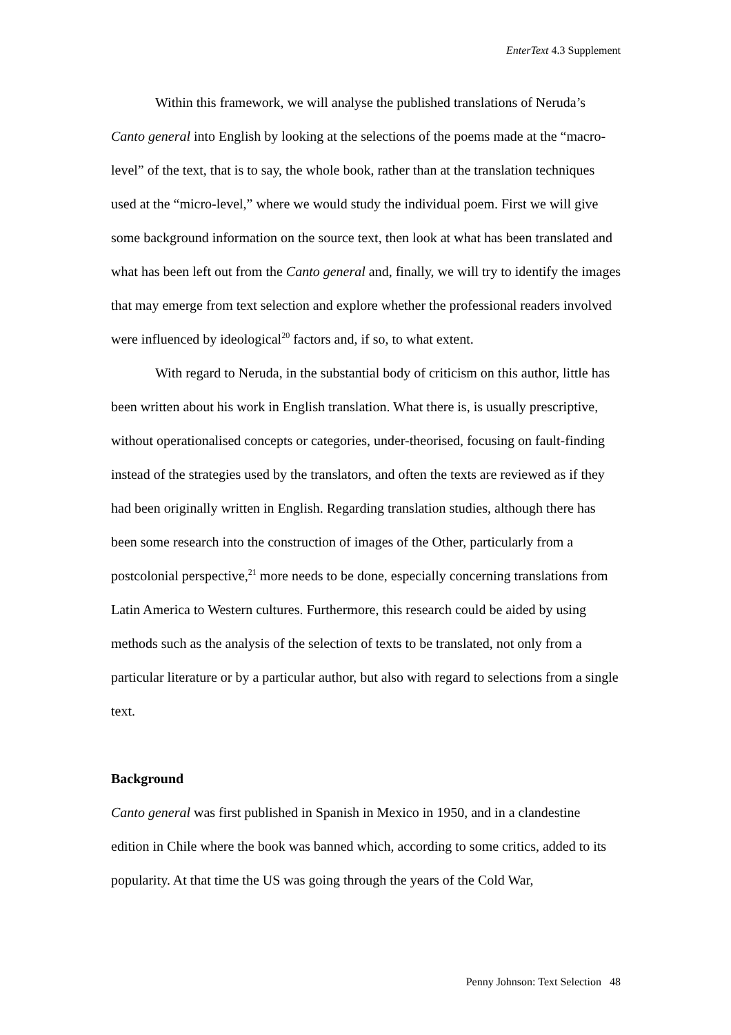EnterText 4.3 Supplement
Within this framework, we will analyse the published translations of Neruda’s Canto general into English by looking at the selections of the poems made at the “macro-level” of the text, that is to say, the whole book, rather than at the translation techniques used at the “micro-level,” where we would study the individual poem. First we will give some background information on the source text, then look at what has been translated and what has been left out from the Canto general and, finally, we will try to identify the images that may emerge from text selection and explore whether the professional readers involved were influenced by ideological<sup>20</sup> factors and, if so, to what extent.
With regard to Neruda, in the substantial body of criticism on this author, little has been written about his work in English translation. What there is, is usually prescriptive, without operationalised concepts or categories, under-theorised, focusing on fault-finding instead of the strategies used by the translators, and often the texts are reviewed as if they had been originally written in English. Regarding translation studies, although there has been some research into the construction of images of the Other, particularly from a postcolonial perspective,<sup>21</sup> more needs to be done, especially concerning translations from Latin America to Western cultures. Furthermore, this research could be aided by using methods such as the analysis of the selection of texts to be translated, not only from a particular literature or by a particular author, but also with regard to selections from a single text.
Background
Canto general was first published in Spanish in Mexico in 1950, and in a clandestine edition in Chile where the book was banned which, according to some critics, added to its popularity. At that time the US was going through the years of the Cold War,
Penny Johnson: Text Selection 48